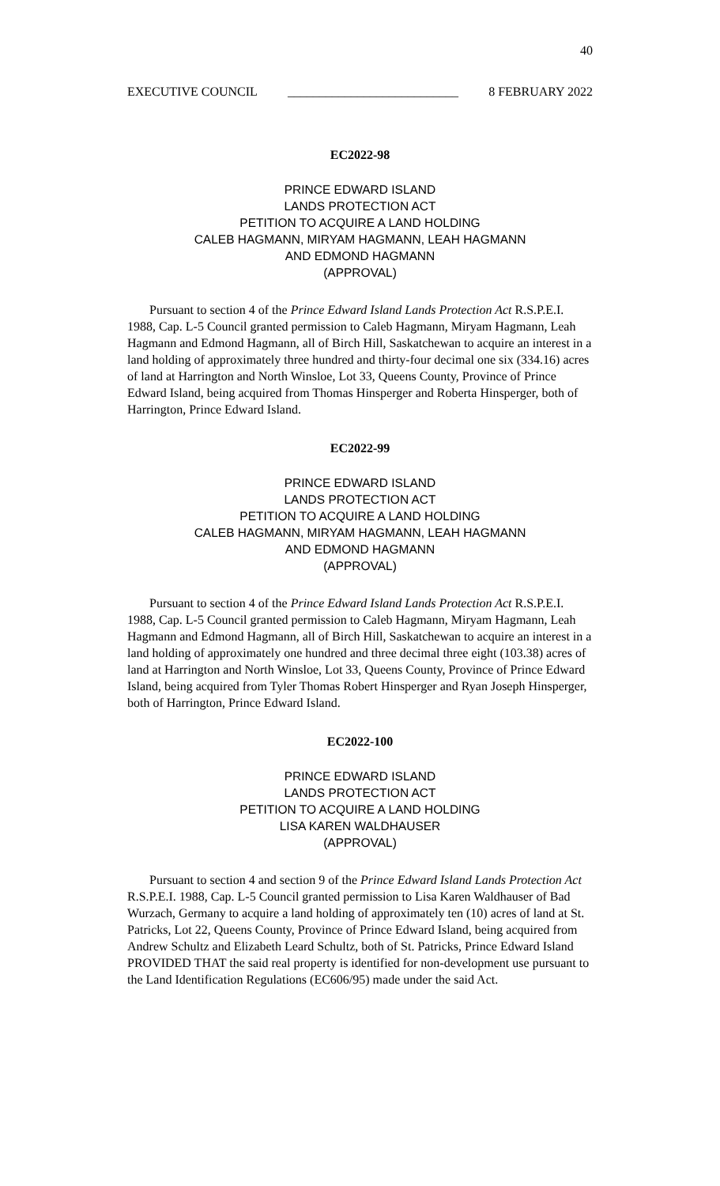40
EXECUTIVE COUNCIL ___________________________ 8 FEBRUARY 2022
EC2022-98
PRINCE EDWARD ISLAND
LANDS PROTECTION ACT
PETITION TO ACQUIRE A LAND HOLDING
CALEB HAGMANN, MIRYAM HAGMANN, LEAH HAGMANN
AND EDMOND HAGMANN
(APPROVAL)
Pursuant to section 4 of the Prince Edward Island Lands Protection Act R.S.P.E.I. 1988, Cap. L-5 Council granted permission to Caleb Hagmann, Miryam Hagmann, Leah Hagmann and Edmond Hagmann, all of Birch Hill, Saskatchewan to acquire an interest in a land holding of approximately three hundred and thirty-four decimal one six (334.16) acres of land at Harrington and North Winsloe, Lot 33, Queens County, Province of Prince Edward Island, being acquired from Thomas Hinsperger and Roberta Hinsperger, both of Harrington, Prince Edward Island.
EC2022-99
PRINCE EDWARD ISLAND
LANDS PROTECTION ACT
PETITION TO ACQUIRE A LAND HOLDING
CALEB HAGMANN, MIRYAM HAGMANN, LEAH HAGMANN
AND EDMOND HAGMANN
(APPROVAL)
Pursuant to section 4 of the Prince Edward Island Lands Protection Act R.S.P.E.I. 1988, Cap. L-5 Council granted permission to Caleb Hagmann, Miryam Hagmann, Leah Hagmann and Edmond Hagmann, all of Birch Hill, Saskatchewan to acquire an interest in a land holding of approximately one hundred and three decimal three eight (103.38) acres of land at Harrington and North Winsloe, Lot 33, Queens County, Province of Prince Edward Island, being acquired from Tyler Thomas Robert Hinsperger and Ryan Joseph Hinsperger, both of Harrington, Prince Edward Island.
EC2022-100
PRINCE EDWARD ISLAND
LANDS PROTECTION ACT
PETITION TO ACQUIRE A LAND HOLDING
LISA KAREN WALDHAUSER
(APPROVAL)
Pursuant to section 4 and section 9 of the Prince Edward Island Lands Protection Act R.S.P.E.I. 1988, Cap. L-5 Council granted permission to Lisa Karen Waldhauser of Bad Wurzach, Germany to acquire a land holding of approximately ten (10) acres of land at St. Patricks, Lot 22, Queens County, Province of Prince Edward Island, being acquired from Andrew Schultz and Elizabeth Leard Schultz, both of St. Patricks, Prince Edward Island PROVIDED THAT the said real property is identified for non-development use pursuant to the Land Identification Regulations (EC606/95) made under the said Act.